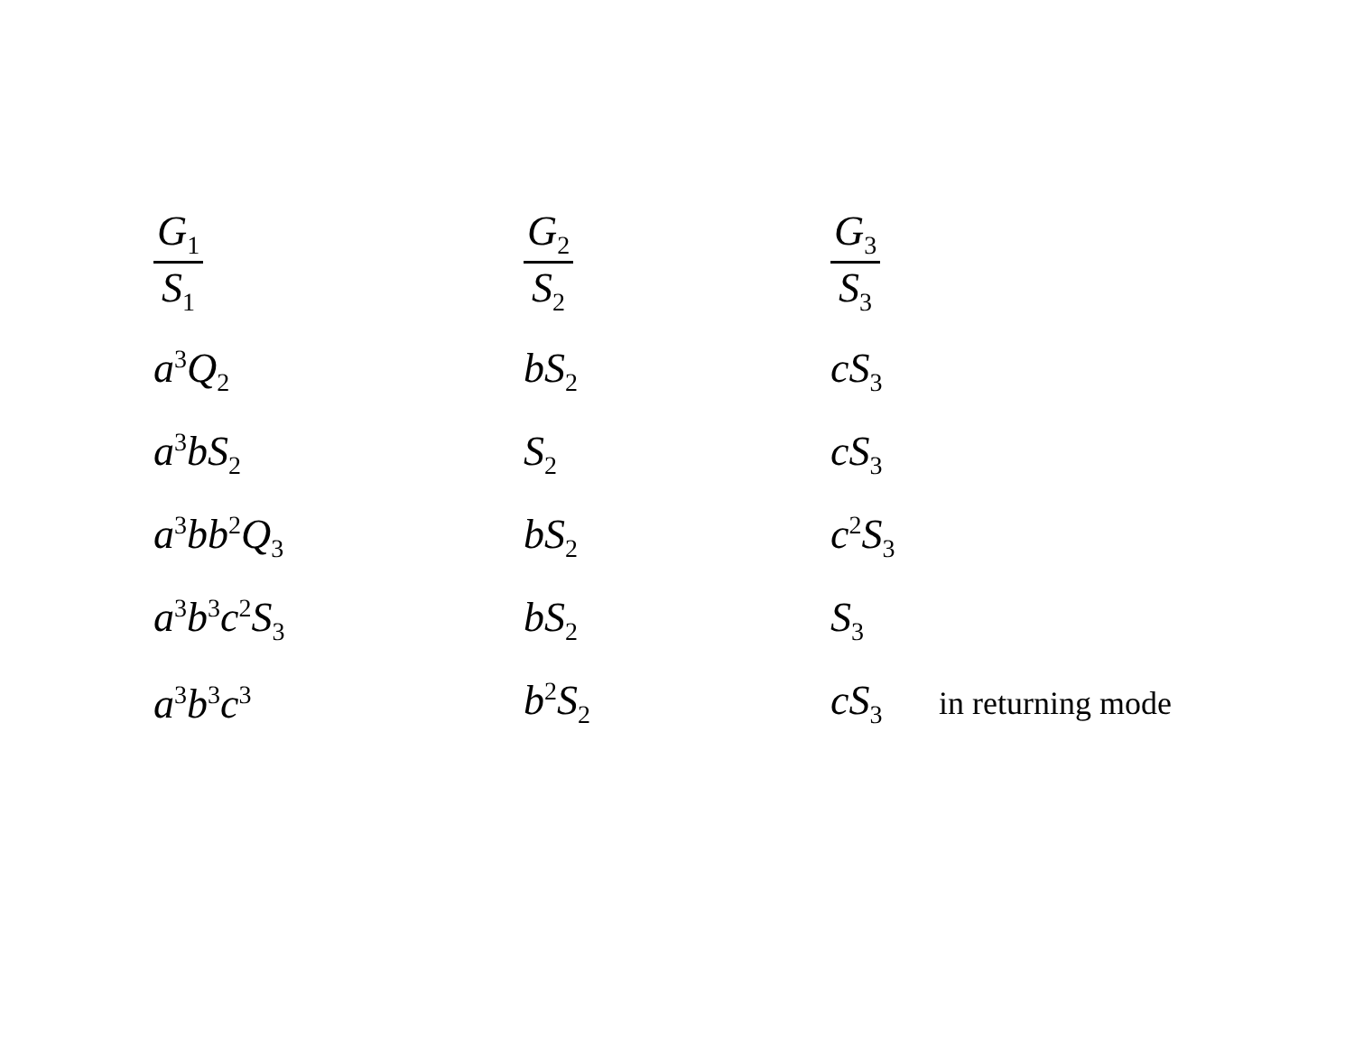| G<sub>1</sub> S<sub>1</sub> | G<sub>2</sub> S<sub>2</sub> | G<sub>3</sub> S<sub>3</sub> | |
| a<sup>3</sup>Q<sub>2</sub> | bS<sub>2</sub> | cS<sub>3</sub> | |
| a<sup>3</sup>bS<sub>2</sub> | S<sub>2</sub> | cS<sub>3</sub> | |
| a<sup>3</sup>bb<sup>2</sup>Q<sub>3</sub> | bS<sub>2</sub> | c<sup>2</sup>S<sub>3</sub> | |
| a<sup>3</sup>b<sup>3</sup>c<sup>2</sup>S<sub>3</sub> | bS<sub>2</sub> | S<sub>3</sub> | |
| a<sup>3</sup>b<sup>3</sup>c<sup>3</sup> | b<sup>2</sup>S<sub>2</sub> | cS<sub>3</sub> | in returning mode |